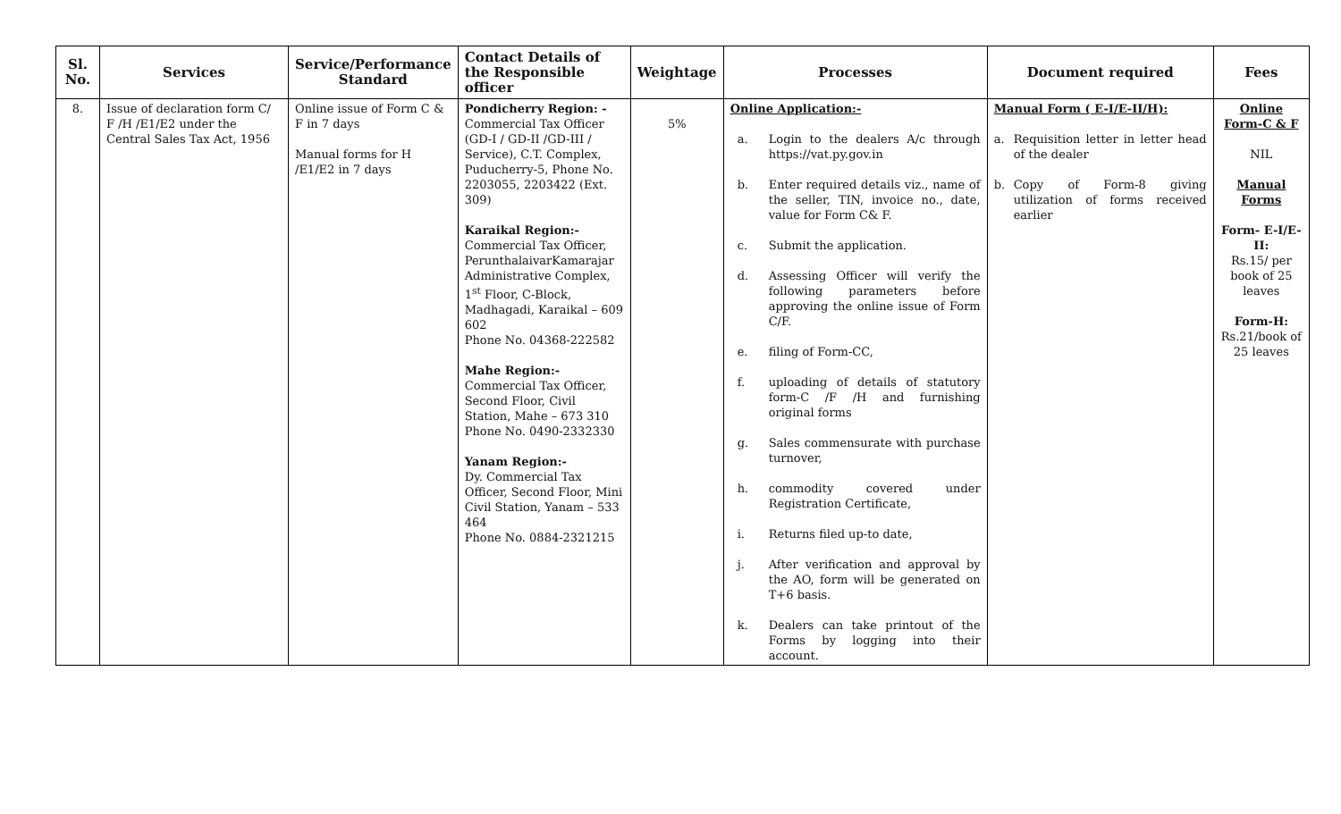| Sl. No. | Services | Service/Performance Standard | Contact Details of the Responsible officer | Weightage | Processes | Document required | Fees |
| --- | --- | --- | --- | --- | --- | --- | --- |
| 8. | Issue of declaration form C/ F /H /E1/E2 under the Central Sales Tax Act, 1956 | Online issue of Form C & F in 7 days Manual forms for H /E1/E2 in 7 days | Pondicherry Region: - Commercial Tax Officer (GD-I / GD-II /GD-III / Service), C.T. Complex, Puducherry-5, Phone No. 2203055, 2203422 (Ext. 309) Karaikal Region:- Commercial Tax Officer, PerunthalaivarKamarajar Administrative Complex, 1<sup>st</sup> Floor, C-Block, Madhagadi, Karaikal – 609 602 Phone No. 04368-222582 Mahe Region:- Commercial Tax Officer, Second Floor, Civil Station, Mahe – 673 310 Phone No. 0490-2332330 Yanam Region:- Dy. Commercial Tax Officer, Second Floor, Mini Civil Station, Yanam – 533 464 Phone No. 0884-2321215 | 5% | Online Application:- a. Login to the dealers A/c through https://vat.py.gov.in b. Enter required details viz., name of the seller, TIN, invoice no., date, value for Form C& F. c. Submit the application. d. Assessing Officer will verify the following parameters before approving the online issue of Form C/F. e. filing of Form-CC, f. uploading of details of statutory form-C /F /H and furnishing original forms g. Sales commensurate with purchase turnover, h. commodity covered under Registration Certificate, i. Returns filed up-to date, j. After verification and approval by the AO, form will be generated on T+6 basis. k. Dealers can take printout of the Forms by logging into their account. | Manual Form ( E-I/E-II/H): a. Requisition letter in letter head of the dealer b. Copy of Form-8 giving utilization of forms received earlier | Online Form-C & F NIL Manual Forms Form- E-I/E-II: Rs.15/ per book of 25 leaves Form-H: Rs.21/book of 25 leaves |